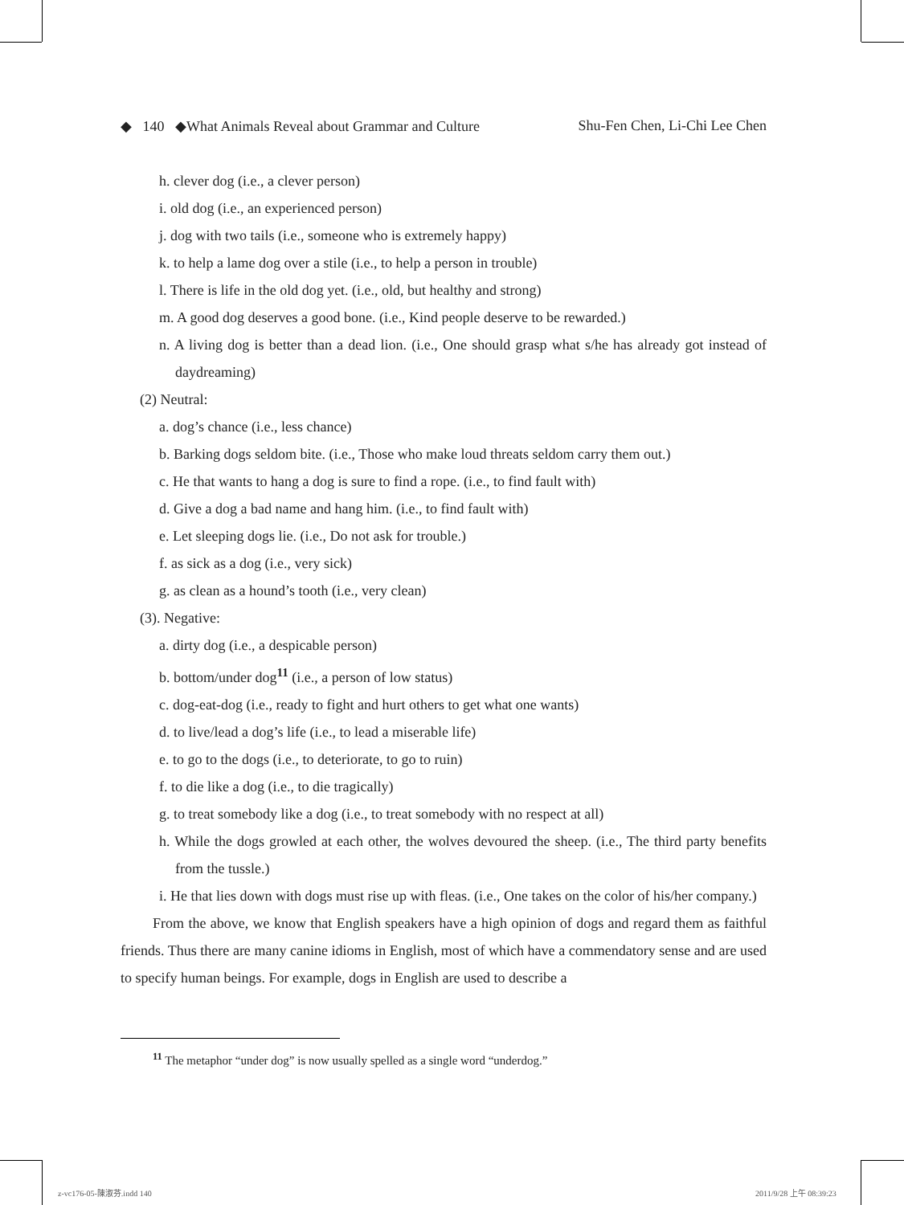◆ 140 ◆What Animals Reveal about Grammar and Culture Shu-Fen Chen, Li-Chi Lee Chen
h. clever dog (i.e., a clever person)
i. old dog (i.e., an experienced person)
j. dog with two tails (i.e., someone who is extremely happy)
k. to help a lame dog over a stile (i.e., to help a person in trouble)
l. There is life in the old dog yet. (i.e., old, but healthy and strong)
m. A good dog deserves a good bone. (i.e., Kind people deserve to be rewarded.)
n. A living dog is better than a dead lion. (i.e., One should grasp what s/he has already got instead of daydreaming)
(2) Neutral:
a. dog’s chance (i.e., less chance)
b. Barking dogs seldom bite. (i.e., Those who make loud threats seldom carry them out.)
c. He that wants to hang a dog is sure to find a rope. (i.e., to find fault with)
d. Give a dog a bad name and hang him. (i.e., to find fault with)
e. Let sleeping dogs lie. (i.e., Do not ask for trouble.)
f. as sick as a dog (i.e., very sick)
g. as clean as a hound’s tooth (i.e., very clean)
(3). Negative:
a. dirty dog (i.e., a despicable person)
b. bottom/under dog<sup>11</sup> (i.e., a person of low status)
c. dog-eat-dog (i.e., ready to fight and hurt others to get what one wants)
d. to live/lead a dog’s life (i.e., to lead a miserable life)
e. to go to the dogs (i.e., to deteriorate, to go to ruin)
f. to die like a dog (i.e., to die tragically)
g. to treat somebody like a dog (i.e., to treat somebody with no respect at all)
h. While the dogs growled at each other, the wolves devoured the sheep. (i.e., The third party benefits from the tussle.)
i. He that lies down with dogs must rise up with fleas. (i.e., One takes on the color of his/her company.)
From the above, we know that English speakers have a high opinion of dogs and regard them as faithful friends. Thus there are many canine idioms in English, most of which have a commendatory sense and are used to specify human beings. For example, dogs in English are used to describe a
<sup>11</sup> The metaphor “under dog” is now usually spelled as a single word “underdog.”
z-vc176-05-陳淑芬.indd 140 2011/9/28 上午 08:39:23